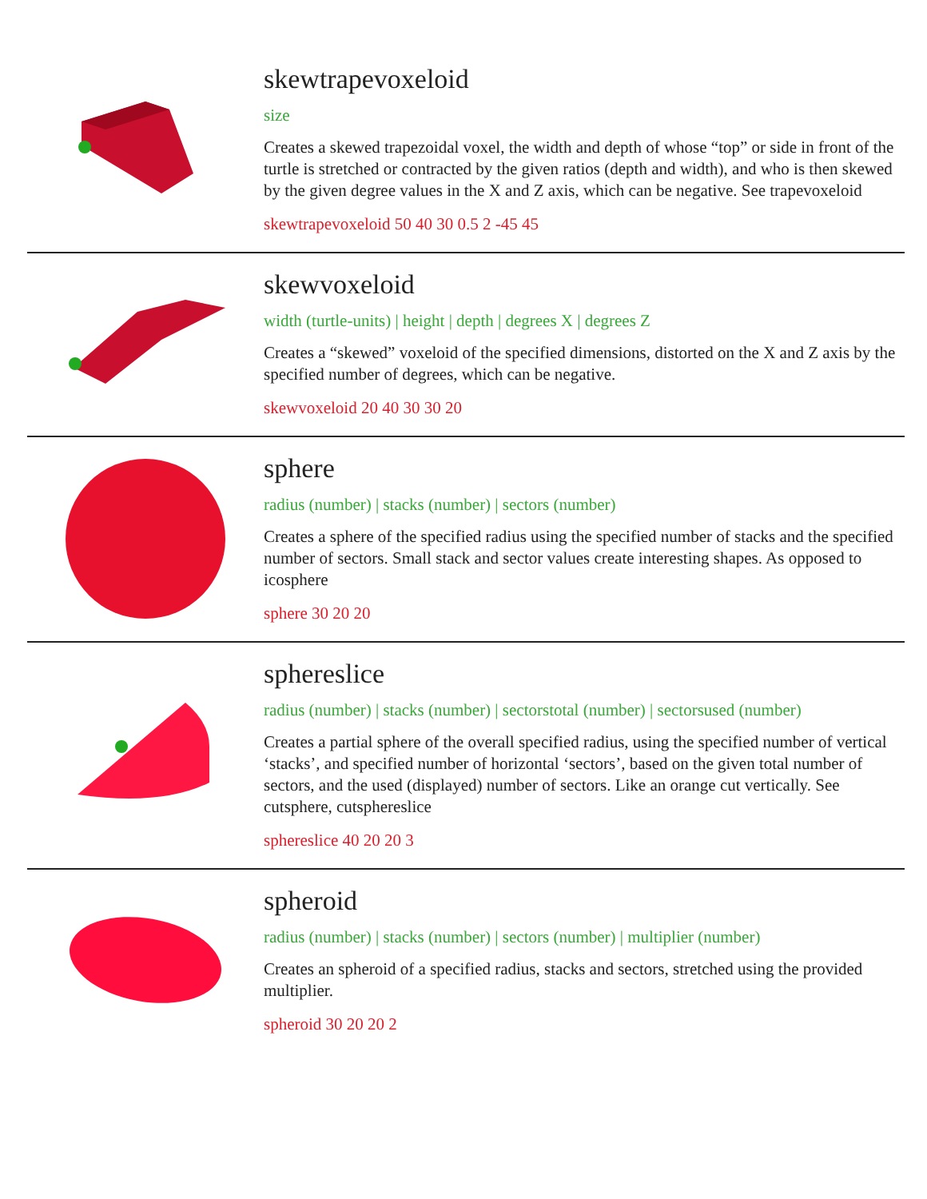skewtrapevoxeloid
size
Creates a skewed trapezoidal voxel, the width and depth of whose “top” or side in front of the turtle is stretched or contracted by the given ratios (depth and width), and who is then skewed by the given degree values in the X and Z axis, which can be negative. See trapevoxeloid
skewtrapevoxeloid 50 40 30 0.5 2 -45 45
skewvoxeloid
width (turtle-units) | height | depth | degrees X | degrees Z
Creates a “skewed” voxeloid of the specified dimensions, distorted on the X and Z axis by the specified number of degrees, which can be negative.
skewvoxeloid 20 40 30 30 20
sphere
radius (number) | stacks (number) | sectors (number)
Creates a sphere of the specified radius using the specified number of stacks and the specified number of sectors. Small stack and sector values create interesting shapes. As opposed to icosphere
sphere 30 20 20
sphereslice
radius (number) | stacks (number) | sectorstotal (number) | sectorsused (number)
Creates a partial sphere of the overall specified radius, using the specified number of vertical ‘stacks’, and specified number of horizontal ‘sectors’, based on the given total number of sectors, and the used (displayed) number of sectors. Like an orange cut vertically. See cutsphere, cutsphereslice
sphereslice 40 20 20 3
spheroid
radius (number) | stacks (number) | sectors (number) | multiplier (number)
Creates an spheroid of a specified radius, stacks and sectors, stretched using the provided multiplier.
spheroid 30 20 20 2